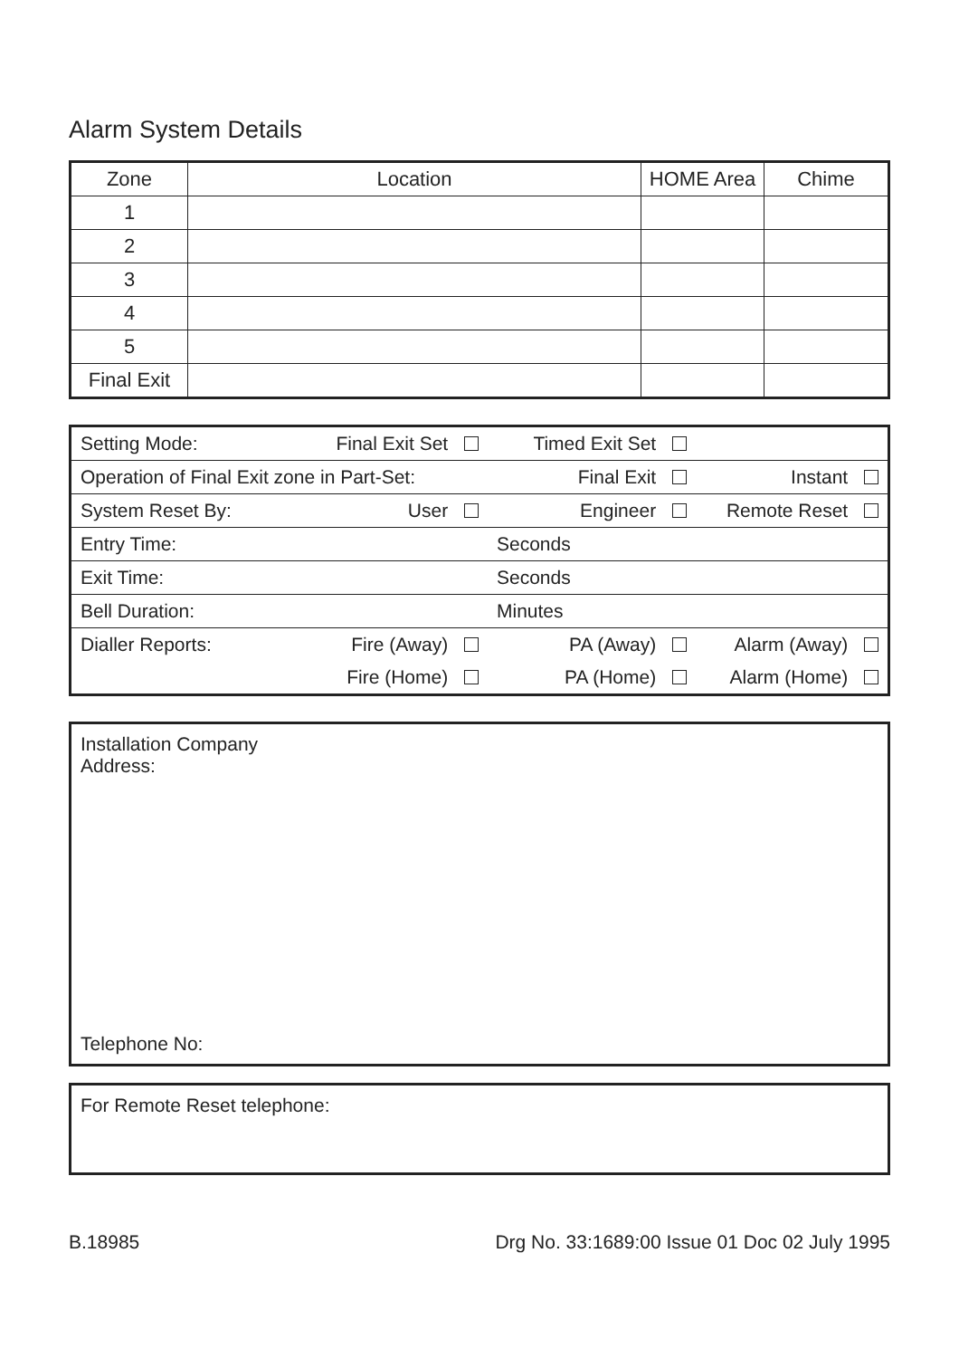Alarm System Details
| Zone | Location | HOME Area | Chime |
| 1 | | | |
| 2 | | | |
| 3 | | | |
| 4 | | | |
| 5 | | | |
| Final Exit | | | |
| Setting Mode: | Final Exit Set | Timed Exit Set | |
| Operation of Final Exit zone in Part-Set: | | Final Exit | Instant |
| System Reset By: | User | Engineer | Remote Reset |
| Entry Time: | | Seconds | |
| Exit Time: | | Seconds | |
| Bell Duration: | | Minutes | |
| Dialler Reports: | Fire (Away) | PA (Away) | Alarm (Away) |
| | Fire (Home) | PA (Home) | Alarm (Home) |
Installation Company
Address:
Telephone No:
For Remote Reset telephone:
B.18985 Drg No. 33:1689:00 Issue 01 Doc 02 July 1995